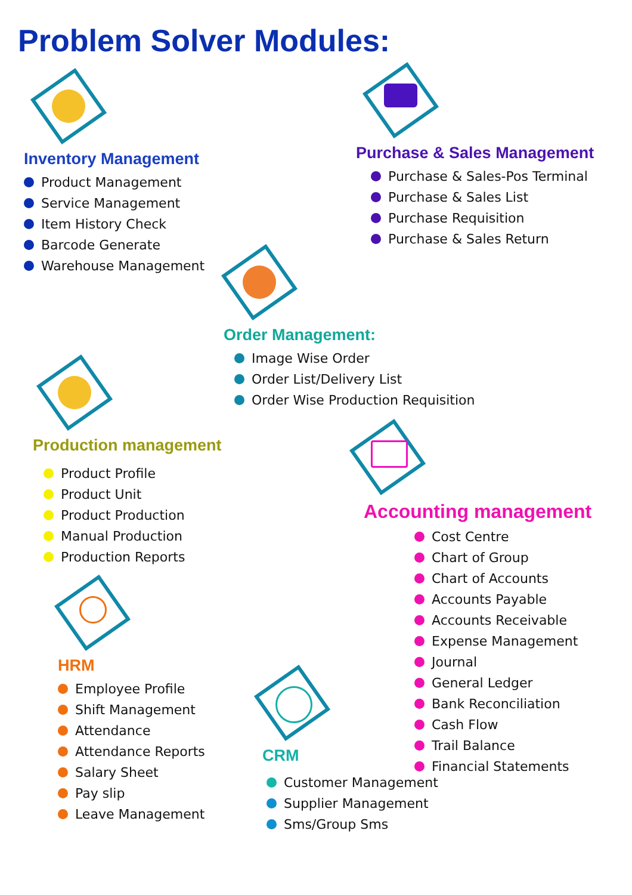Problem Solver Modules:
Inventory Management
Product Management
Service Management
Item History Check
Barcode Generate
Warehouse Management
Purchase & Sales Management
Purchase & Sales-Pos Terminal
Purchase & Sales List
Purchase Requisition
Purchase & Sales Return
Order Management:
Image Wise Order
Order List/Delivery List
Order Wise Production Requisition
Production management
Product Profile
Product Unit
Product Production
Manual Production
Production Reports
HRM
Employee Profile
Shift Management
Attendance
Attendance Reports
Salary Sheet
Pay slip
Leave Management
Accounting management
CRM
Customer Management
Supplier Management
Sms/Group Sms
Cost Centre
Chart of Group
Chart of Accounts
Accounts Payable
Accounts Receivable
Expense Management
Journal
General Ledger
Bank Reconciliation
Cash Flow
Trail Balance
Financial Statements